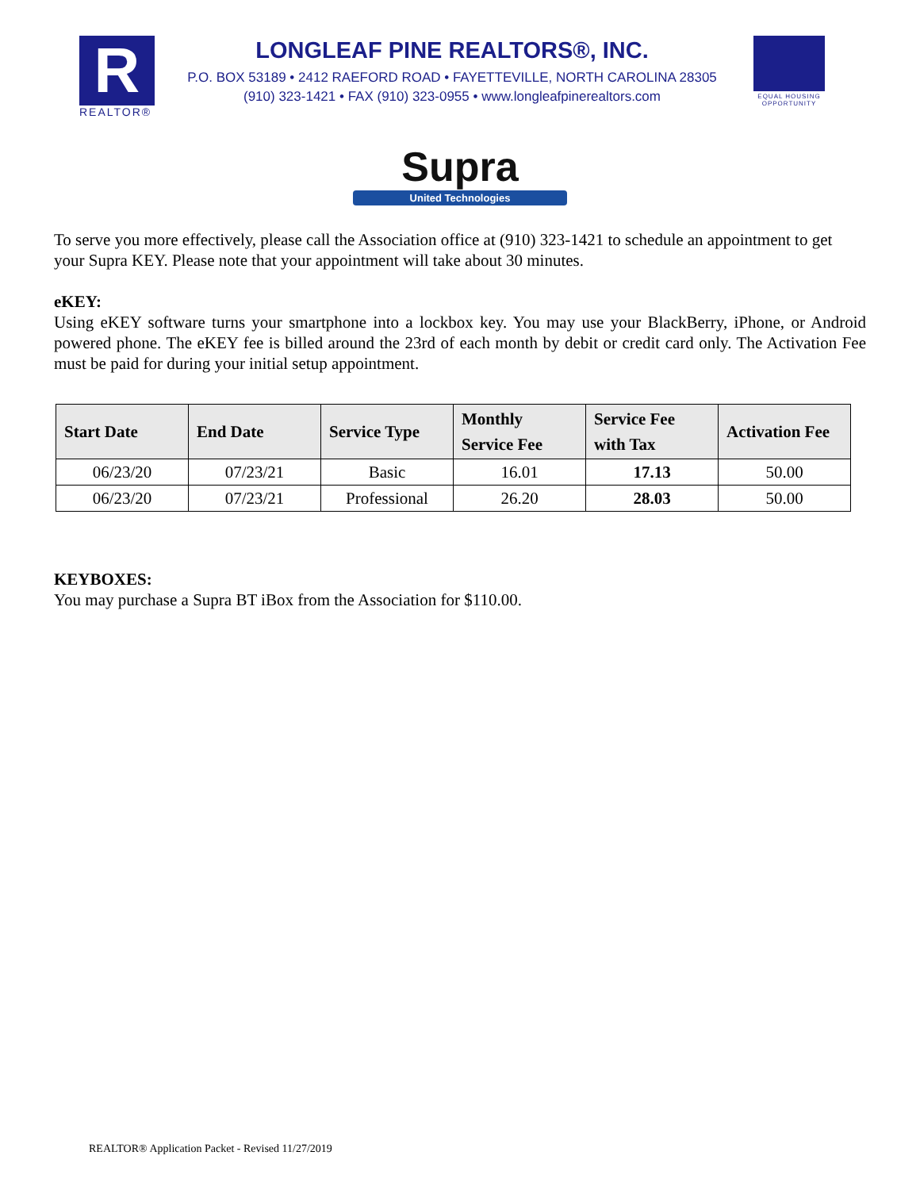R
REALTOR®
LONGLEAF PINE REALTORS®, INC.
P.O. BOX 53189 • 2412 RAEFORD ROAD • FAYETTEVILLE, NORTH CAROLINA 28305
(910) 323-1421 • FAX (910) 323-0955 • www.longleafpinerealtors.com
EQUAL HOUSING OPPORTUNITY
Supra
United Technologies
To serve you more effectively, please call the Association office at (910) 323-1421 to schedule an appointment to get your Supra KEY. Please note that your appointment will take about 30 minutes.
eKEY:
Using eKEY software turns your smartphone into a lockbox key. You may use your BlackBerry, iPhone, or Android powered phone. The eKEY fee is billed around the 23rd of each month by debit or credit card only. The Activation Fee must be paid for during your initial setup appointment.
| Start Date | End Date | Service Type | Monthly Service Fee | Service Fee with Tax | Activation Fee |
| --- | --- | --- | --- | --- | --- |
| 06/23/20 | 07/23/21 | Basic | 16.01 | 17.13 | 50.00 |
| 06/23/20 | 07/23/21 | Professional | 26.20 | 28.03 | 50.00 |
KEYBOXES:
You may purchase a Supra BT iBox from the Association for $110.00.
REALTOR® Application Packet - Revised 11/27/2019